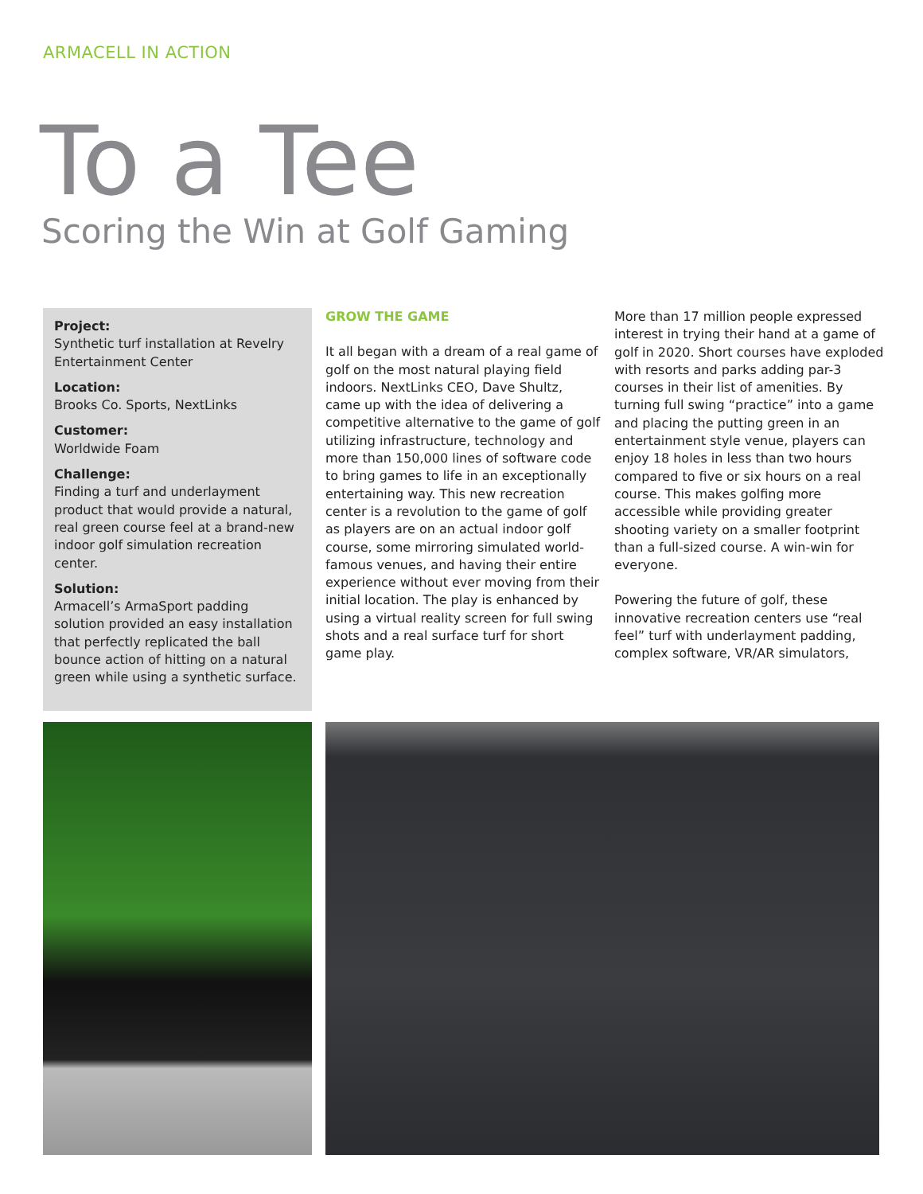ARMACELL IN ACTION
To a Tee
Scoring the Win at Golf Gaming
Project:
Synthetic turf installation at Revelry Entertainment Center
Location:
Brooks Co. Sports, NextLinks
Customer:
Worldwide Foam
Challenge:
Finding a turf and underlayment product that would provide a natural, real green course feel at a brand-new indoor golf simulation recreation center.
Solution:
Armacell’s ArmaSport padding solution provided an easy installation that perfectly replicated the ball bounce action of hitting on a natural green while using a synthetic surface.
GROW THE GAME
It all began with a dream of a real game of golf on the most natural playing field indoors. NextLinks CEO, Dave Shultz, came up with the idea of delivering a competitive alternative to the game of golf utilizing infrastructure, technology and more than 150,000 lines of software code to bring games to life in an exceptionally entertaining way. This new recreation center is a revolution to the game of golf as players are on an actual indoor golf course, some mirroring simulated world-famous venues, and having their entire experience without ever moving from their initial location. The play is enhanced by using a virtual reality screen for full swing shots and a real surface turf for short game play.
More than 17 million people expressed interest in trying their hand at a game of golf in 2020. Short courses have exploded with resorts and parks adding par-3 courses in their list of amenities. By turning full swing “practice” into a game and placing the putting green in an entertainment style venue, players can enjoy 18 holes in less than two hours compared to five or six hours on a real course. This makes golfing more accessible while providing greater shooting variety on a smaller footprint than a full-sized course. A win-win for everyone.
Powering the future of golf, these innovative recreation centers use “real feel” turf with underlayment padding, complex software, VR/AR simulators,